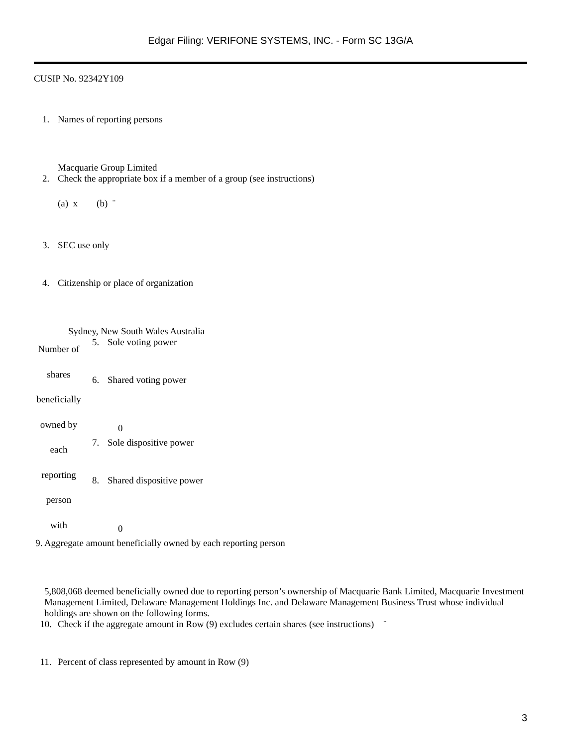Edgar Filing: VERIFONE SYSTEMS, INC. - Form SC 13G/A
CUSIP No. 92342Y109
1. Names of reporting persons
Macquarie Group Limited
2. Check the appropriate box if a member of a group (see instructions)
(a) x (b) ¨
3. SEC use only
4. Citizenship or place of organization
Sydney, New South Wales Australia
| Number of shares beneficially owned by each reporting person with | 5. Sole voting power 6. Shared voting power 0 7. Sole dispositive power 8. Shared dispositive power 0 |
9. Aggregate amount beneficially owned by each reporting person
5,808,068 deemed beneficially owned due to reporting person’s ownership of Macquarie Bank Limited, Macquarie Investment Management Limited, Delaware Management Holdings Inc. and Delaware Management Business Trust whose individual holdings are shown on the following forms.
10. Check if the aggregate amount in Row (9) excludes certain shares (see instructions) ¨
11. Percent of class represented by amount in Row (9)
3